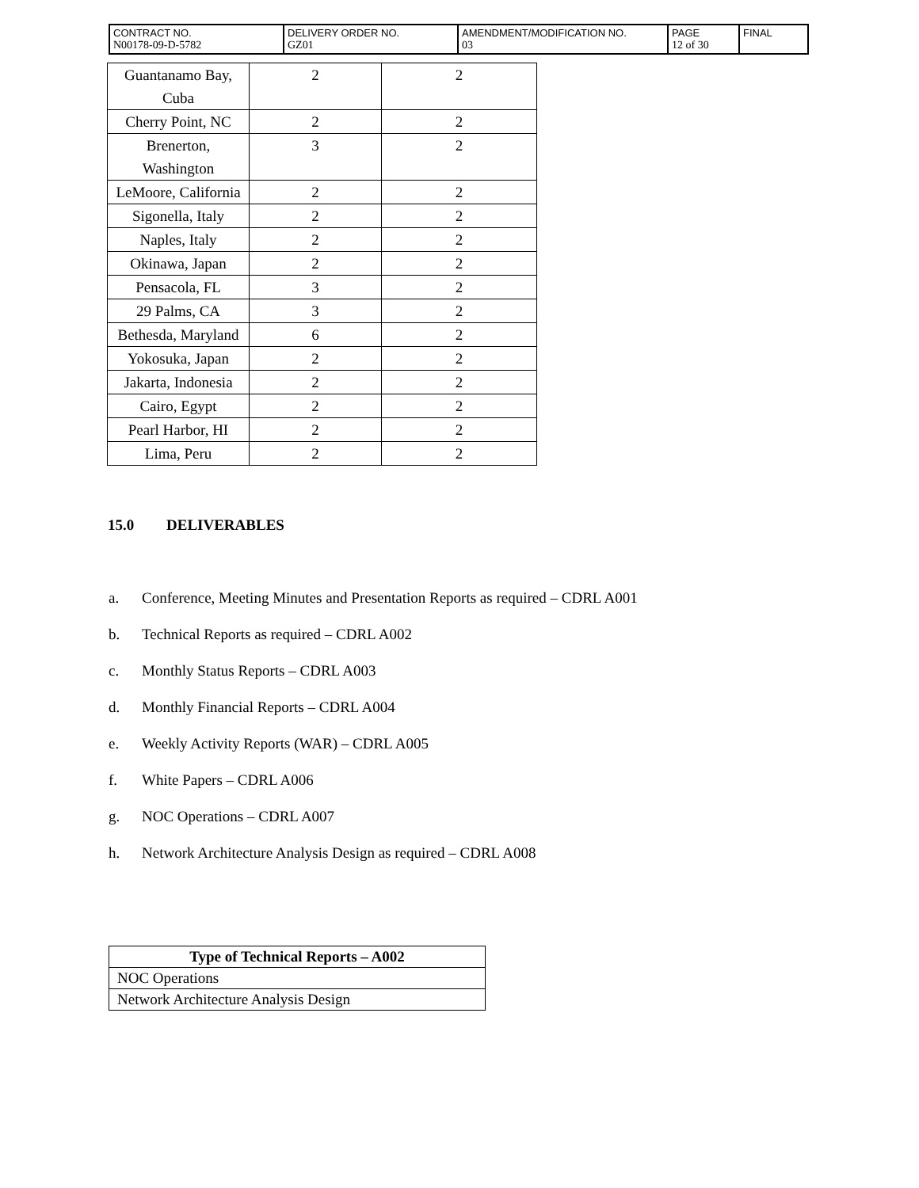| CONTRACT NO. N00178-09-D-5782 | DELIVERY ORDER NO. GZ01 | AMENDMENT/MODIFICATION NO. 03 | PAGE 12 of 30 | FINAL |
| Guantanamo Bay, Cuba | 2 | 2 |
| Cherry Point, NC | 2 | 2 |
| Brenerton, Washington | 3 | 2 |
| LeMoore, California | 2 | 2 |
| Sigonella, Italy | 2 | 2 |
| Naples, Italy | 2 | 2 |
| Okinawa, Japan | 2 | 2 |
| Pensacola, FL | 3 | 2 |
| 29 Palms, CA | 3 | 2 |
| Bethesda, Maryland | 6 | 2 |
| Yokosuka, Japan | 2 | 2 |
| Jakarta, Indonesia | 2 | 2 |
| Cairo, Egypt | 2 | 2 |
| Pearl Harbor, HI | 2 | 2 |
| Lima, Peru | 2 | 2 |
15.0 DELIVERABLES
a. Conference, Meeting Minutes and Presentation Reports as required – CDRL A001
b. Technical Reports as required – CDRL A002
c. Monthly Status Reports – CDRL A003
d. Monthly Financial Reports – CDRL A004
e. Weekly Activity Reports (WAR) – CDRL A005
f. White Papers – CDRL A006
g. NOC Operations – CDRL A007
h. Network Architecture Analysis Design as required – CDRL A008
| Type of Technical Reports – A002 |
| --- |
| NOC Operations |
| Network Architecture Analysis Design |